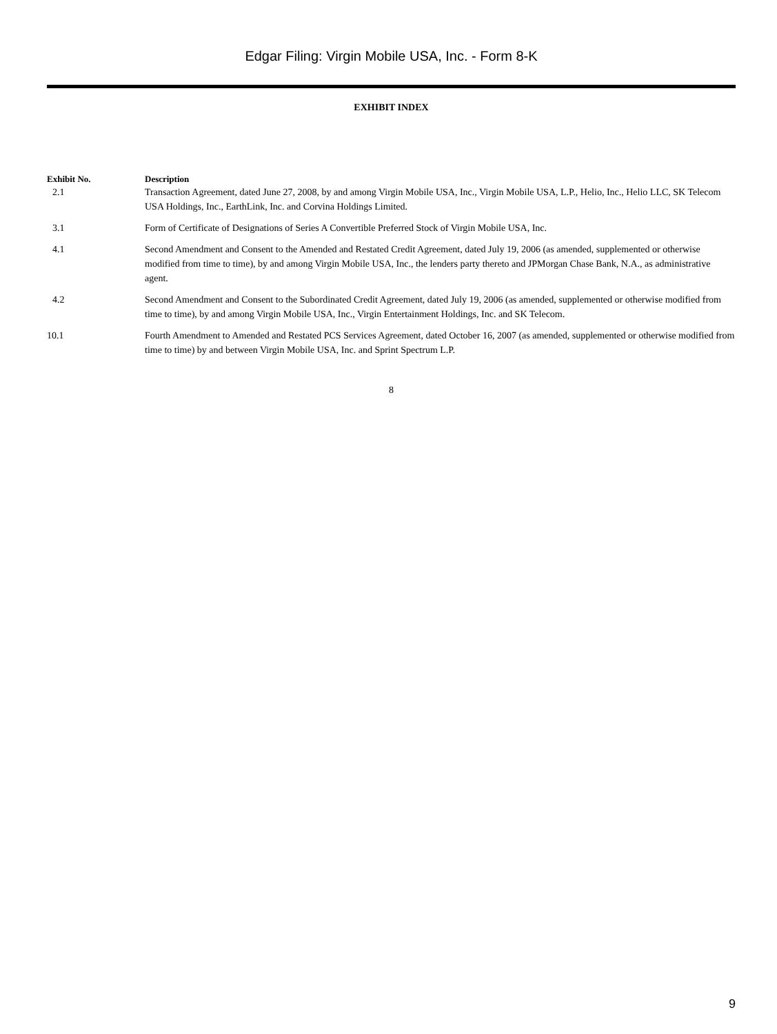Edgar Filing: Virgin Mobile USA, Inc. - Form 8-K
EXHIBIT INDEX
| Exhibit No. | Description |
| --- | --- |
| 2.1 | Transaction Agreement, dated June 27, 2008, by and among Virgin Mobile USA, Inc., Virgin Mobile USA, L.P., Helio, Inc., Helio LLC, SK Telecom USA Holdings, Inc., EarthLink, Inc. and Corvina Holdings Limited. |
| 3.1 | Form of Certificate of Designations of Series A Convertible Preferred Stock of Virgin Mobile USA, Inc. |
| 4.1 | Second Amendment and Consent to the Amended and Restated Credit Agreement, dated July 19, 2006 (as amended, supplemented or otherwise modified from time to time), by and among Virgin Mobile USA, Inc., the lenders party thereto and JPMorgan Chase Bank, N.A., as administrative agent. |
| 4.2 | Second Amendment and Consent to the Subordinated Credit Agreement, dated July 19, 2006 (as amended, supplemented or otherwise modified from time to time), by and among Virgin Mobile USA, Inc., Virgin Entertainment Holdings, Inc. and SK Telecom. |
| 10.1 | Fourth Amendment to Amended and Restated PCS Services Agreement, dated October 16, 2007 (as amended, supplemented or otherwise modified from time to time) by and between Virgin Mobile USA, Inc. and Sprint Spectrum L.P. |
8
9